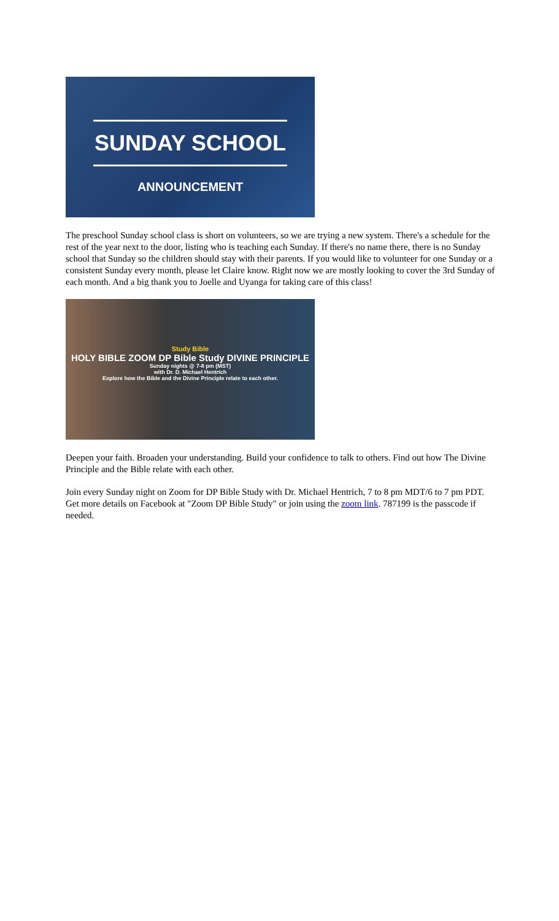SUNDAY SCHOOL
ANNOUNCEMENT
The preschool Sunday school class is short on volunteers, so we are trying a new system. There's a schedule for the rest of the year next to the door, listing who is teaching each Sunday. If there's no name there, there is no Sunday school that Sunday so the children should stay with their parents. If you would like to volunteer for one Sunday or a consistent Sunday every month, please let Claire know. Right now we are mostly looking to cover the 3rd Sunday of each month. And a big thank you to Joelle and Uyanga for taking care of this class!
Study Bible
HOLY BIBLE ZOOM DP Bible Study DIVINE PRINCIPLE
Sunday nights @ 7-8 pm (MST)
with Dr. D. Michael Hentrich
Explore how the Bible and the Divine Principle relate to each other.
Deepen your faith. Broaden your understanding. Build your confidence to talk to others. Find out how The Divine Principle and the Bible relate with each other.
Join every Sunday night on Zoom for DP Bible Study with Dr. Michael Hentrich, 7 to 8 pm MDT/6 to 7 pm PDT. Get more details on Facebook at "Zoom DP Bible Study" or join using the zoom link. 787199 is the passcode if needed.